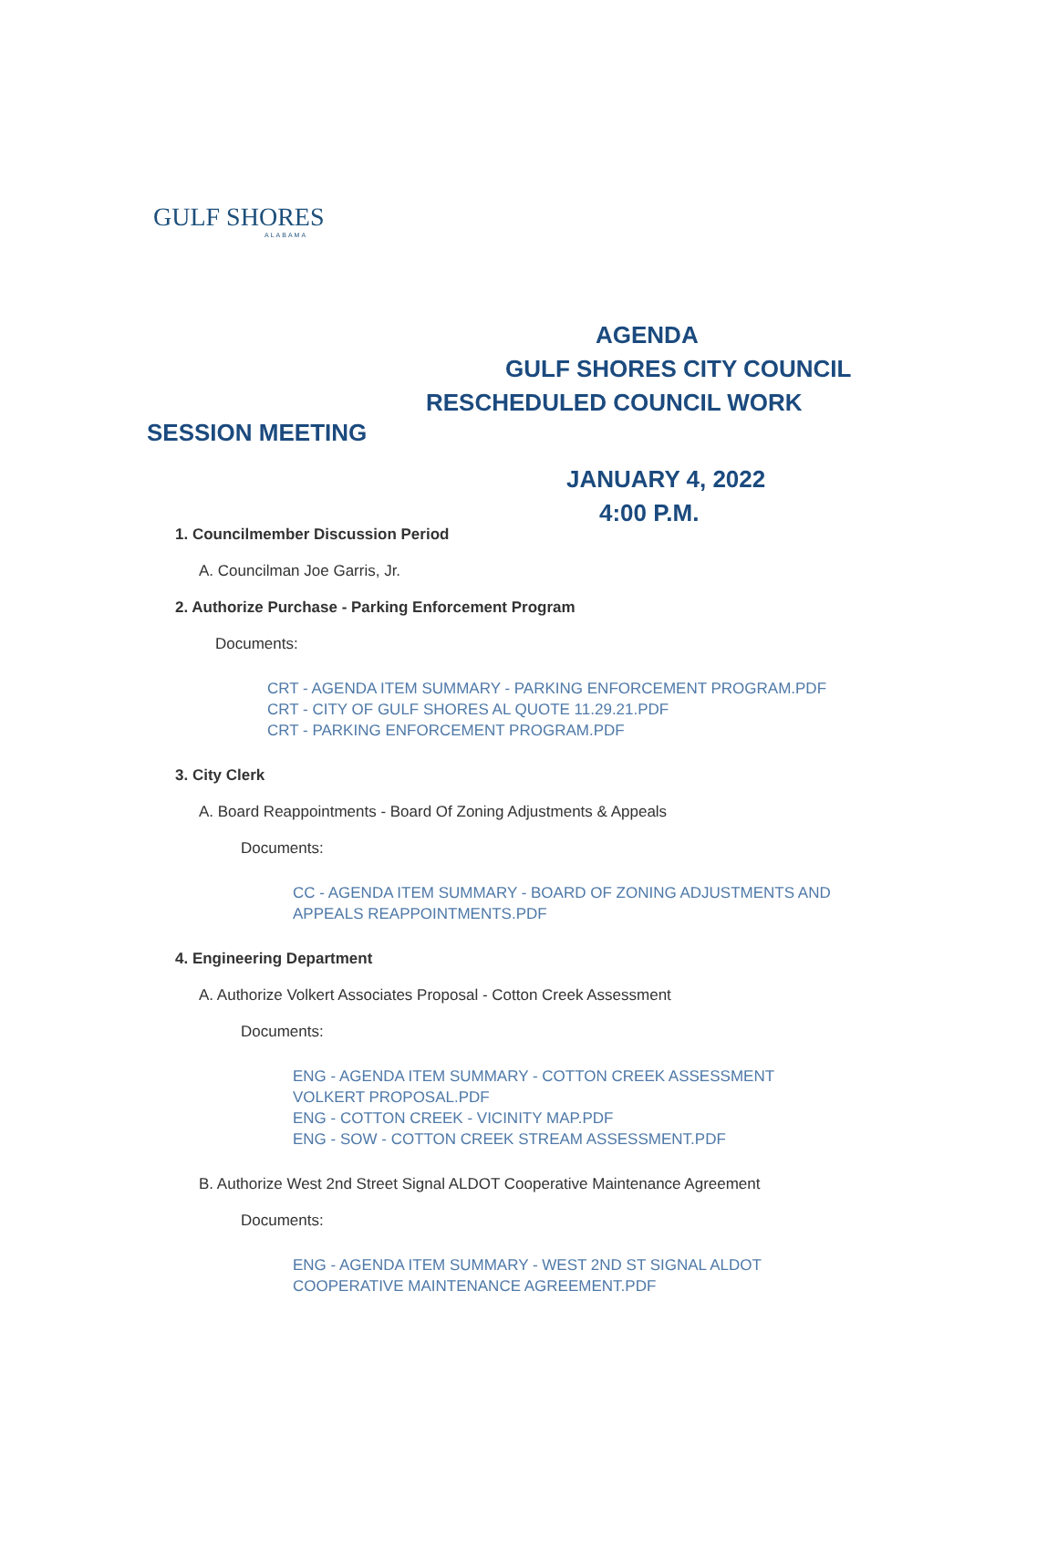GULF SHORES
ALABAMA
AGENDA
GULF SHORES CITY COUNCIL
RESCHEDULED COUNCIL WORK
SESSION MEETING
JANUARY 4, 2022
4:00 P.M.
1. Councilmember Discussion Period
A. Councilman Joe Garris, Jr.
2. Authorize Purchase - Parking Enforcement Program
Documents:
CRT - AGENDA ITEM SUMMARY - PARKING ENFORCEMENT PROGRAM.PDF
CRT - CITY OF GULF SHORES AL QUOTE 11.29.21.PDF
CRT - PARKING ENFORCEMENT PROGRAM.PDF
3. City Clerk
A. Board Reappointments - Board Of Zoning Adjustments & Appeals
Documents:
CC - AGENDA ITEM SUMMARY - BOARD OF ZONING ADJUSTMENTS AND
APPEALS REAPPOINTMENTS.PDF
4. Engineering Department
A. Authorize Volkert Associates Proposal - Cotton Creek Assessment
Documents:
ENG - AGENDA ITEM SUMMARY - COTTON CREEK ASSESSMENT
VOLKERT PROPOSAL.PDF
ENG - COTTON CREEK - VICINITY MAP.PDF
ENG - SOW - COTTON CREEK STREAM ASSESSMENT.PDF
B. Authorize West 2nd Street Signal ALDOT Cooperative Maintenance Agreement
Documents:
ENG - AGENDA ITEM SUMMARY - WEST 2ND ST SIGNAL ALDOT
COOPERATIVE MAINTENANCE AGREEMENT.PDF